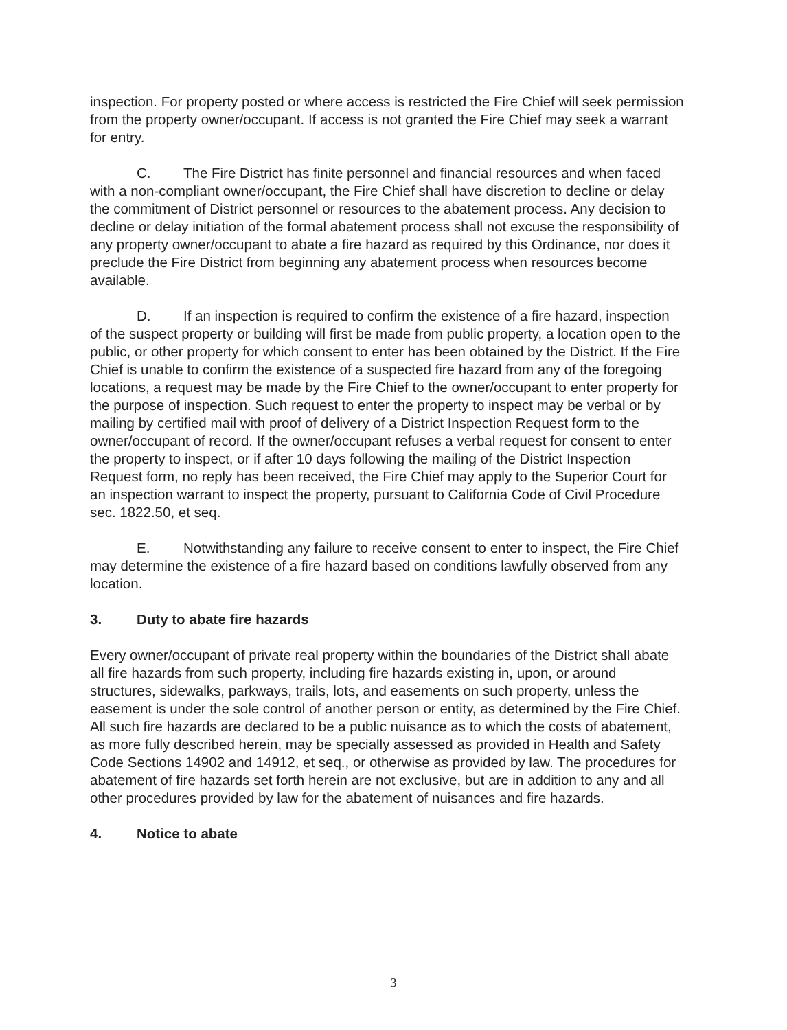inspection. For property posted or where access is restricted the Fire Chief will seek permission from the property owner/occupant. If access is not granted the Fire Chief may seek a warrant for entry.
C. The Fire District has finite personnel and financial resources and when faced with a non-compliant owner/occupant, the Fire Chief shall have discretion to decline or delay the commitment of District personnel or resources to the abatement process. Any decision to decline or delay initiation of the formal abatement process shall not excuse the responsibility of any property owner/occupant to abate a fire hazard as required by this Ordinance, nor does it preclude the Fire District from beginning any abatement process when resources become available.
D. If an inspection is required to confirm the existence of a fire hazard, inspection of the suspect property or building will first be made from public property, a location open to the public, or other property for which consent to enter has been obtained by the District. If the Fire Chief is unable to confirm the existence of a suspected fire hazard from any of the foregoing locations, a request may be made by the Fire Chief to the owner/occupant to enter property for the purpose of inspection. Such request to enter the property to inspect may be verbal or by mailing by certified mail with proof of delivery of a District Inspection Request form to the owner/occupant of record. If the owner/occupant refuses a verbal request for consent to enter the property to inspect, or if after 10 days following the mailing of the District Inspection Request form, no reply has been received, the Fire Chief may apply to the Superior Court for an inspection warrant to inspect the property, pursuant to California Code of Civil Procedure sec. 1822.50, et seq.
E. Notwithstanding any failure to receive consent to enter to inspect, the Fire Chief may determine the existence of a fire hazard based on conditions lawfully observed from any location.
3. Duty to abate fire hazards
Every owner/occupant of private real property within the boundaries of the District shall abate all fire hazards from such property, including fire hazards existing in, upon, or around structures, sidewalks, parkways, trails, lots, and easements on such property, unless the easement is under the sole control of another person or entity, as determined by the Fire Chief. All such fire hazards are declared to be a public nuisance as to which the costs of abatement, as more fully described herein, may be specially assessed as provided in Health and Safety Code Sections 14902 and 14912, et seq., or otherwise as provided by law. The procedures for abatement of fire hazards set forth herein are not exclusive, but are in addition to any and all other procedures provided by law for the abatement of nuisances and fire hazards.
4. Notice to abate
3